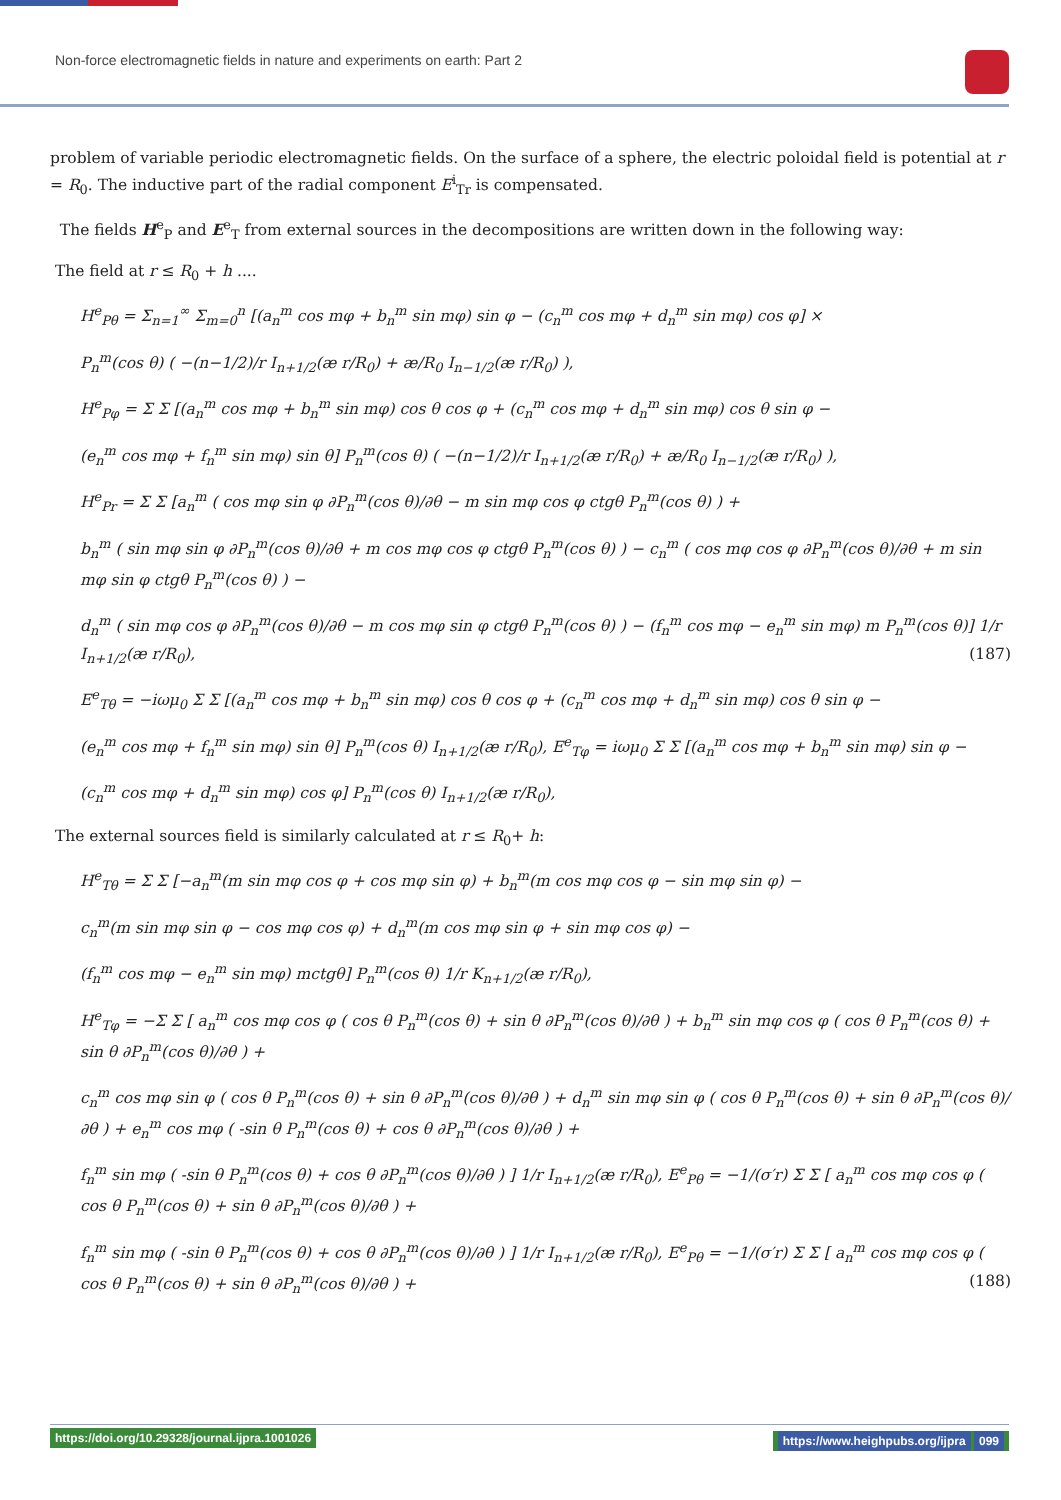Non-force electromagnetic fields in nature and experiments on earth: Part 2
problem of variable periodic electromagnetic fields. On the surface of a sphere, the electric poloidal field is potential at r = R<sub>0</sub>. The inductive part of the radial component E<sup>i</sup><sub>Tr</sub> is compensated.
The fields H<sup>e</sup><sub>P</sub> and E<sup>e</sup><sub>T</sub> from external sources in the decompositions are written down in the following way:
The field at r ≤ R<sub>0</sub> + h ....
H<sup>e</sup><sub>Pθ</sub> = Σ<sub>n=1</sub><sup>∞</sup> Σ<sub>m=0</sub><sup>n</sup> [(a<sub>n</sub><sup>m</sup> cos mφ + b<sub>n</sub><sup>m</sup> sin mφ) sin φ − (c<sub>n</sub><sup>m</sup> cos mφ + d<sub>n</sub><sup>m</sup> sin mφ) cos φ] ×
P<sub>n</sub><sup>m</sup>(cos θ) ( −(n−1/2)/r I<sub>n+1/2</sub>(æ r/R<sub>0</sub>) + æ/R<sub>0</sub> I<sub>n−1/2</sub>(æ r/R<sub>0</sub>) ),
H<sup>e</sup><sub>Pφ</sub> = Σ Σ [(a<sub>n</sub><sup>m</sup> cos mφ + b<sub>n</sub><sup>m</sup> sin mφ) cos θ cos φ + (c<sub>n</sub><sup>m</sup> cos mφ + d<sub>n</sub><sup>m</sup> sin mφ) cos θ sin φ −
(e<sub>n</sub><sup>m</sup> cos mφ + f<sub>n</sub><sup>m</sup> sin mφ) sin θ] P<sub>n</sub><sup>m</sup>(cos θ) ( −(n−1/2)/r I<sub>n+1/2</sub>(æ r/R<sub>0</sub>) + æ/R<sub>0</sub> I<sub>n−1/2</sub>(æ r/R<sub>0</sub>) ),
H<sup>e</sup><sub>Pr</sub> = Σ Σ [a<sub>n</sub><sup>m</sup> ( cos mφ sin φ ∂P<sub>n</sub><sup>m</sup>(cos θ)/∂θ − m sin mφ cos φ ctgθ P<sub>n</sub><sup>m</sup>(cos θ) ) +
b<sub>n</sub><sup>m</sup> ( sin mφ sin φ ∂P<sub>n</sub><sup>m</sup>(cos θ)/∂θ + m cos mφ cos φ ctgθ P<sub>n</sub><sup>m</sup>(cos θ) ) − c<sub>n</sub><sup>m</sup> ( cos mφ cos φ ∂P<sub>n</sub><sup>m</sup>(cos θ)/∂θ + m sin mφ sin φ ctgθ P<sub>n</sub><sup>m</sup>(cos θ) ) −
d<sub>n</sub><sup>m</sup> ( sin mφ cos φ ∂P<sub>n</sub><sup>m</sup>(cos θ)/∂θ − m cos mφ sin φ ctgθ P<sub>n</sub><sup>m</sup>(cos θ) ) − (f<sub>n</sub><sup>m</sup> cos mφ − e<sub>n</sub><sup>m</sup> sin mφ) m P<sub>n</sub><sup>m</sup>(cos θ)] 1/r I<sub>n+1/2</sub>(æ r/R<sub>0</sub>), (187)
E<sup>e</sup><sub>Tθ</sub> = −iωμ<sub>0</sub> Σ Σ [(a<sub>n</sub><sup>m</sup> cos mφ + b<sub>n</sub><sup>m</sup> sin mφ) cos θ cos φ + (c<sub>n</sub><sup>m</sup> cos mφ + d<sub>n</sub><sup>m</sup> sin mφ) cos θ sin φ −
(e<sub>n</sub><sup>m</sup> cos mφ + f<sub>n</sub><sup>m</sup> sin mφ) sin θ] P<sub>n</sub><sup>m</sup>(cos θ) I<sub>n+1/2</sub>(æ r/R<sub>0</sub>), E<sup>e</sup><sub>Tφ</sub> = iωμ<sub>0</sub> Σ Σ [(a<sub>n</sub><sup>m</sup> cos mφ + b<sub>n</sub><sup>m</sup> sin mφ) sin φ −
(c<sub>n</sub><sup>m</sup> cos mφ + d<sub>n</sub><sup>m</sup> sin mφ) cos φ] P<sub>n</sub><sup>m</sup>(cos θ) I<sub>n+1/2</sub>(æ r/R<sub>0</sub>),
The external sources field is similarly calculated at r ≤ R<sub>0</sub>+ h:
H<sup>e</sup><sub>Tθ</sub> = Σ Σ [−a<sub>n</sub><sup>m</sup>(m sin mφ cos φ + cos mφ sin φ) + b<sub>n</sub><sup>m</sup>(m cos mφ cos φ − sin mφ sin φ) −
c<sub>n</sub><sup>m</sup>(m sin mφ sin φ − cos mφ cos φ) + d<sub>n</sub><sup>m</sup>(m cos mφ sin φ + sin mφ cos φ) −
(f<sub>n</sub><sup>m</sup> cos mφ − e<sub>n</sub><sup>m</sup> sin mφ) mctgθ] P<sub>n</sub><sup>m</sup>(cos θ) 1/r K<sub>n+1/2</sub>(æ r/R<sub>0</sub>),
H<sup>e</sup><sub>Tφ</sub> = −Σ Σ [ a<sub>n</sub><sup>m</sup> cos mφ cos φ ( cos θ P<sub>n</sub><sup>m</sup>(cos θ) + sin θ ∂P<sub>n</sub><sup>m</sup>(cos θ)/∂θ ) + b<sub>n</sub><sup>m</sup> sin mφ cos φ ( cos θ P<sub>n</sub><sup>m</sup>(cos θ) + sin θ ∂P<sub>n</sub><sup>m</sup>(cos θ)/∂θ ) +
c<sub>n</sub><sup>m</sup> cos mφ sin φ ( cos θ P<sub>n</sub><sup>m</sup>(cos θ) + sin θ ∂P<sub>n</sub><sup>m</sup>(cos θ)/∂θ ) + d<sub>n</sub><sup>m</sup> sin mφ sin φ ( cos θ P<sub>n</sub><sup>m</sup>(cos θ) + sin θ ∂P<sub>n</sub><sup>m</sup>(cos θ)/∂θ ) + e<sub>n</sub><sup>m</sup> cos mφ ( -sin θ P<sub>n</sub><sup>m</sup>(cos θ) + cos θ ∂P<sub>n</sub><sup>m</sup>(cos θ)/∂θ ) +
f<sub>n</sub><sup>m</sup> sin mφ ( -sin θ P<sub>n</sub><sup>m</sup>(cos θ) + cos θ ∂P<sub>n</sub><sup>m</sup>(cos θ)/∂θ ) ] 1/r I<sub>n+1/2</sub>(æ r/R<sub>0</sub>), E<sup>e</sup><sub>Pθ</sub> = −1/(σ′r) Σ Σ [ a<sub>n</sub><sup>m</sup> cos mφ cos φ ( cos θ P<sub>n</sub><sup>m</sup>(cos θ) + sin θ ∂P<sub>n</sub><sup>m</sup>(cos θ)/∂θ ) +
f<sub>n</sub><sup>m</sup> sin mφ ( -sin θ P<sub>n</sub><sup>m</sup>(cos θ) + cos θ ∂P<sub>n</sub><sup>m</sup>(cos θ)/∂θ ) ] 1/r I<sub>n+1/2</sub>(æ r/R<sub>0</sub>), E<sup>e</sup><sub>Pθ</sub> = −1/(σ′r) Σ Σ [ a<sub>n</sub><sup>m</sup> cos mφ cos φ ( cos θ P<sub>n</sub><sup>m</sup>(cos θ) + sin θ ∂P<sub>n</sub><sup>m</sup>(cos θ)/∂θ ) + (188)
https://doi.org/10.29328/journal.ijpra.1001026 https://www.heighpubs.org/ijpra 099